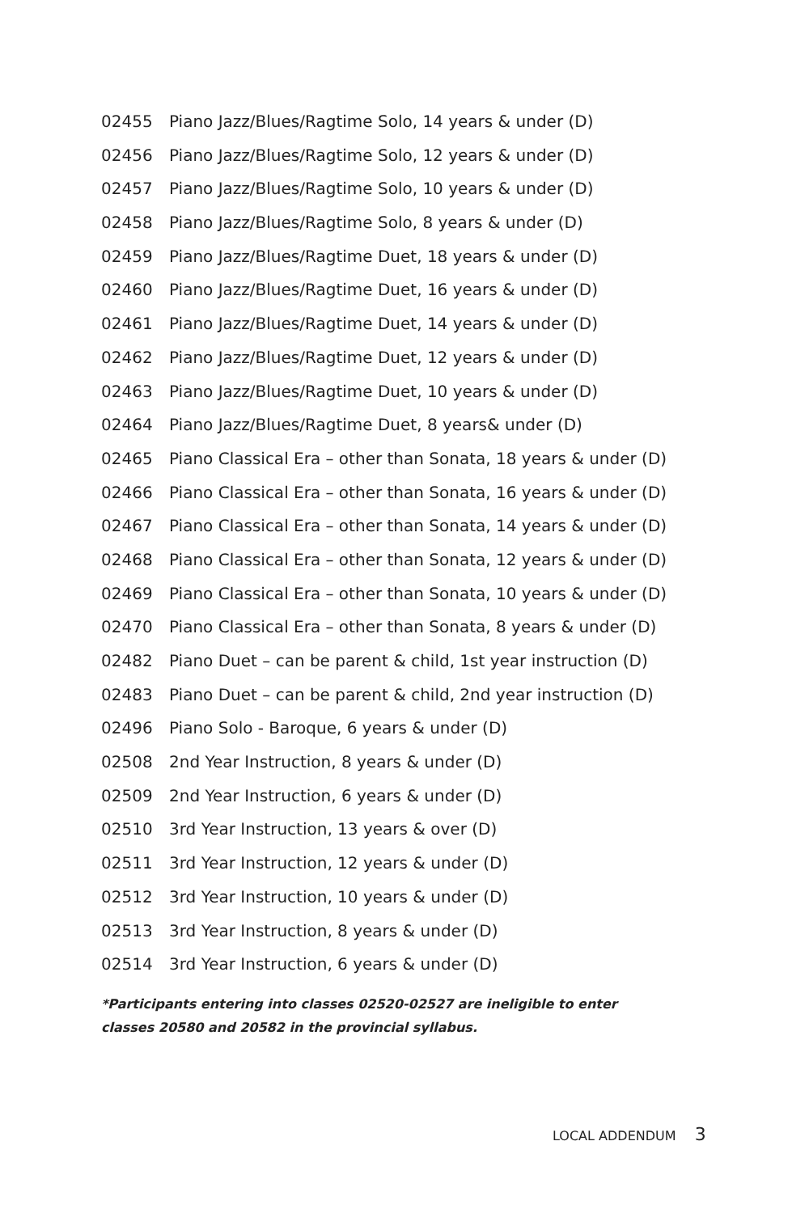02455 Piano Jazz/Blues/Ragtime Solo, 14 years & under (D)
02456 Piano Jazz/Blues/Ragtime Solo, 12 years & under (D)
02457 Piano Jazz/Blues/Ragtime Solo, 10 years & under (D)
02458 Piano Jazz/Blues/Ragtime Solo, 8 years & under (D)
02459 Piano Jazz/Blues/Ragtime Duet, 18 years & under (D)
02460 Piano Jazz/Blues/Ragtime Duet, 16 years & under (D)
02461 Piano Jazz/Blues/Ragtime Duet, 14 years & under (D)
02462 Piano Jazz/Blues/Ragtime Duet, 12 years & under (D)
02463 Piano Jazz/Blues/Ragtime Duet, 10 years & under (D)
02464 Piano Jazz/Blues/Ragtime Duet, 8 years& under (D)
02465 Piano Classical Era – other than Sonata, 18 years & under (D)
02466 Piano Classical Era – other than Sonata, 16 years & under (D)
02467 Piano Classical Era – other than Sonata, 14 years & under (D)
02468 Piano Classical Era – other than Sonata, 12 years & under (D)
02469 Piano Classical Era – other than Sonata, 10 years & under (D)
02470 Piano Classical Era – other than Sonata, 8 years & under (D)
02482 Piano Duet – can be parent & child, 1st year instruction (D)
02483 Piano Duet – can be parent & child, 2nd year instruction (D)
02496 Piano Solo - Baroque, 6 years & under (D)
02508 2nd Year Instruction, 8 years & under (D)
02509 2nd Year Instruction, 6 years & under (D)
02510 3rd Year Instruction, 13 years & over (D)
02511 3rd Year Instruction, 12 years & under (D)
02512 3rd Year Instruction, 10 years & under (D)
02513 3rd Year Instruction, 8 years & under (D)
02514 3rd Year Instruction, 6 years & under (D)
*Participants entering into classes 02520-02527 are ineligible to enter
classes 20580 and 20582 in the provincial syllabus.
LOCAL ADDENDUM 3